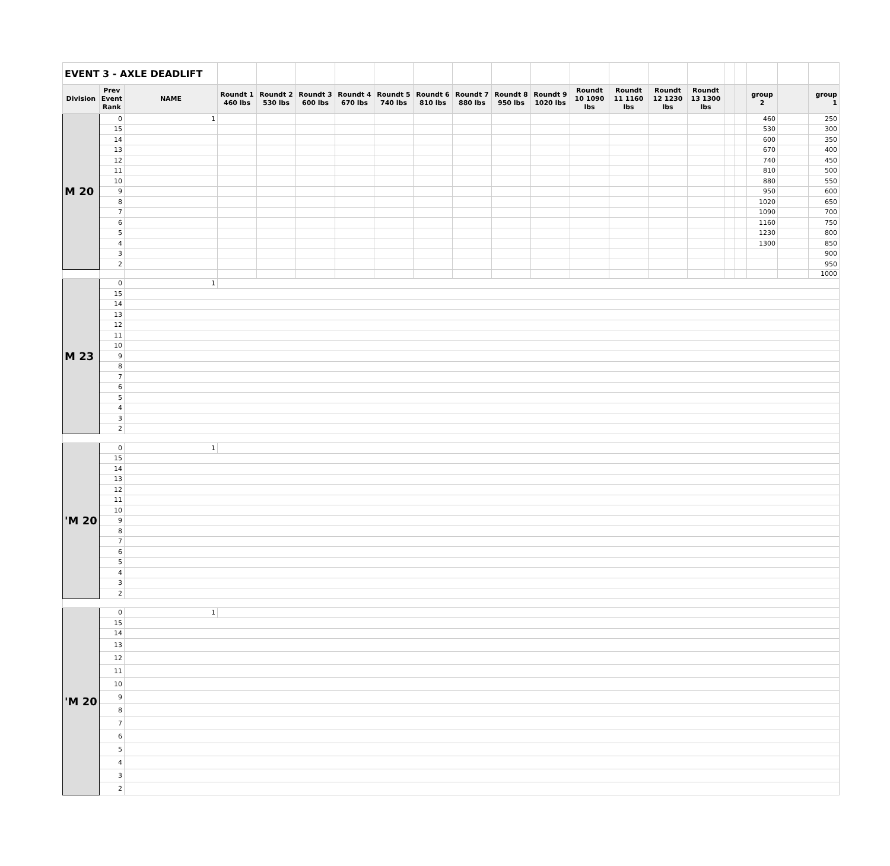| EVENT 3 - AXLE DEADLIFT | | | | | | | | | | | | | | | | | | | | |
| Division | Prev Event Rank | NAME | Roundt 1 460 lbs | Roundt 2 530 lbs | Roundt 3 600 lbs | Roundt 4 670 lbs | Roundt 5 740 lbs | Roundt 6 810 lbs | Roundt 7 880 lbs | Roundt 8 950 lbs | Roundt 9 1020 lbs | Roundt 10 1090 lbs | Roundt 11 1160 lbs | Roundt 12 1230 lbs | Roundt 13 1300 lbs | | | group 2 | | group 1 |
| M 20 | 0 | 1 | | | | | | | | | | | | | | | | 460 | | 250 |
| | 15 | | | | | | | | | | | | | | | | | 530 | | 300 |
| | 14 | | | | | | | | | | | | | | | | | 600 | | 350 |
| | 13 | | | | | | | | | | | | | | | | | 670 | | 400 |
| | 12 | | | | | | | | | | | | | | | | | 740 | | 450 |
| | 11 | | | | | | | | | | | | | | | | | 810 | | 500 |
| | 10 | | | | | | | | | | | | | | | | | 880 | | 550 |
| | 9 | | | | | | | | | | | | | | | | | 950 | | 600 |
| | 8 | | | | | | | | | | | | | | | | | 1020 | | 650 |
| | 7 | | | | | | | | | | | | | | | | | 1090 | | 700 |
| | 6 | | | | | | | | | | | | | | | | | 1160 | | 750 |
| | 5 | | | | | | | | | | | | | | | | | 1230 | | 800 |
| | 4 | | | | | | | | | | | | | | | | | 1300 | | 850 |
| | 3 | | | | | | | | | | | | | | | | | | | 900 |
| | 2 | | | | | | | | | | | | | | | | | | | 950 |
| | | | | | | | | | | | | | | | | | | | | 1000 |
| M 23 | 0 | 1 | | | | | | | | | | | | | | | | | | |
| | 15 | | | | | | | | | | | | | | | | | | | |
| | 14 | | | | | | | | | | | | | | | | | | | |
| | 13 | | | | | | | | | | | | | | | | | | | |
| | 12 | | | | | | | | | | | | | | | | | | | |
| | 11 | | | | | | | | | | | | | | | | | | | |
| | 10 | | | | | | | | | | | | | | | | | | | |
| | 9 | | | | | | | | | | | | | | | | | | | |
| | 8 | | | | | | | | | | | | | | | | | | | |
| | 7 | | | | | | | | | | | | | | | | | | | |
| | 6 | | | | | | | | | | | | | | | | | | | |
| | 5 | | | | | | | | | | | | | | | | | | | |
| | 4 | | | | | | | | | | | | | | | | | | | |
| | 3 | | | | | | | | | | | | | | | | | | | |
| | 2 | | | | | | | | | | | | | | | | | | | |
| 'M 20 | 0 | 1 | | | | | | | | | | | | | | | | | | |
| | 15 | | | | | | | | | | | | | | | | | | | |
| | 14 | | | | | | | | | | | | | | | | | | | |
| | 13 | | | | | | | | | | | | | | | | | | | |
| | 12 | | | | | | | | | | | | | | | | | | | |
| | 11 | | | | | | | | | | | | | | | | | | | |
| | 10 | | | | | | | | | | | | | | | | | | | |
| | 9 | | | | | | | | | | | | | | | | | | | |
| | 8 | | | | | | | | | | | | | | | | | | | |
| | 7 | | | | | | | | | | | | | | | | | | | |
| | 6 | | | | | | | | | | | | | | | | | | | |
| | 5 | | | | | | | | | | | | | | | | | | | |
| | 4 | | | | | | | | | | | | | | | | | | | |
| | 3 | | | | | | | | | | | | | | | | | | | |
| | 2 | | | | | | | | | | | | | | | | | | | |
| 'M 20 | 0 | 1 | | | | | | | | | | | | | | | | | | |
| | 15 | | | | | | | | | | | | | | | | | | | |
| | 14 | | | | | | | | | | | | | | | | | | | |
| | 13 | | | | | | | | | | | | | | | | | | | |
| | 12 | | | | | | | | | | | | | | | | | | | |
| | 11 | | | | | | | | | | | | | | | | | | | |
| | 10 | | | | | | | | | | | | | | | | | | | |
| | 9 | | | | | | | | | | | | | | | | | | | |
| | 8 | | | | | | | | | | | | | | | | | | | |
| | 7 | | | | | | | | | | | | | | | | | | | |
| | 6 | | | | | | | | | | | | | | | | | | | |
| | 5 | | | | | | | | | | | | | | | | | | | |
| | 4 | | | | | | | | | | | | | | | | | | | |
| | 3 | | | | | | | | | | | | | | | | | | | |
| | 2 | | | | | | | | | | | | | | | | | | | |